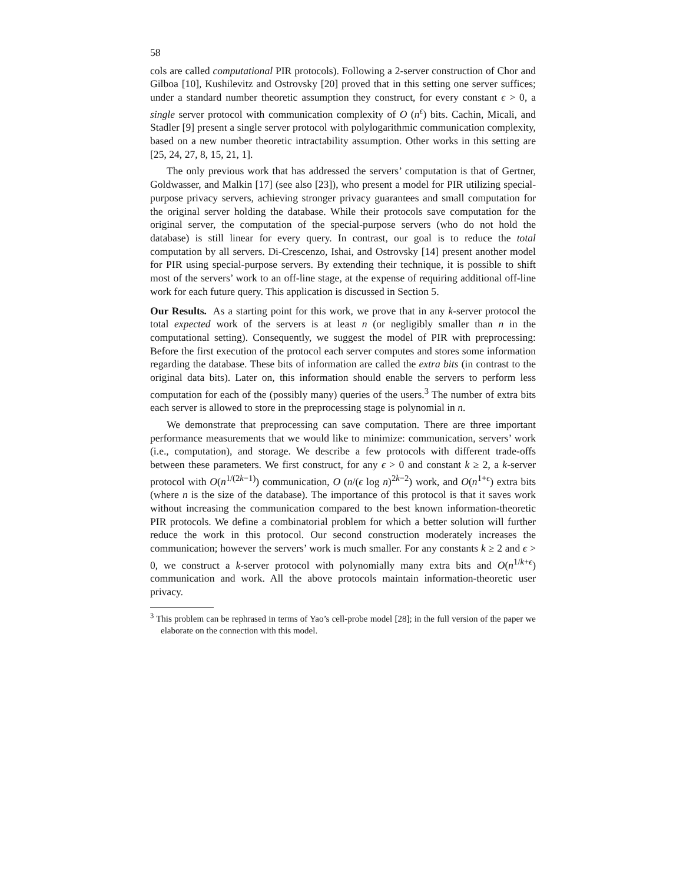58
cols are called computational PIR protocols). Following a 2-server construction of Chor and Gilboa [10], Kushilevitz and Ostrovsky [20] proved that in this setting one server suffices; under a standard number theoretic assumption they construct, for every constant ϵ > 0, a single server protocol with communication complexity of O (n<sup>ϵ</sup>) bits. Cachin, Micali, and Stadler [9] present a single server protocol with polylogarithmic communication complexity, based on a new number theoretic intractability assumption. Other works in this setting are [25, 24, 27, 8, 15, 21, 1].
The only previous work that has addressed the servers’ computation is that of Gertner, Goldwasser, and Malkin [17] (see also [23]), who present a model for PIR utilizing special-purpose privacy servers, achieving stronger privacy guarantees and small computation for the original server holding the database. While their protocols save computation for the original server, the computation of the special-purpose servers (who do not hold the database) is still linear for every query. In contrast, our goal is to reduce the total computation by all servers. Di-Crescenzo, Ishai, and Ostrovsky [14] present another model for PIR using special-purpose servers. By extending their technique, it is possible to shift most of the servers’ work to an off-line stage, at the expense of requiring additional off-line work for each future query. This application is discussed in Section 5.
Our Results. As a starting point for this work, we prove that in any k-server protocol the total expected work of the servers is at least n (or negligibly smaller than n in the computational setting). Consequently, we suggest the model of PIR with preprocessing: Before the first execution of the protocol each server computes and stores some information regarding the database. These bits of information are called the extra bits (in contrast to the original data bits). Later on, this information should enable the servers to perform less computation for each of the (possibly many) queries of the users.<sup>3</sup> The number of extra bits each server is allowed to store in the preprocessing stage is polynomial in n.
We demonstrate that preprocessing can save computation. There are three important performance measurements that we would like to minimize: communication, servers’ work (i.e., computation), and storage. We describe a few protocols with different trade-offs between these parameters. We first construct, for any ϵ > 0 and constant k ≥ 2, a k-server protocol with O(n<sup>1/(2k−1)</sup>) communication, O (n/(ϵ log n)<sup>2k−2</sup>) work, and O(n<sup>1+ϵ</sup>) extra bits (where n is the size of the database). The importance of this protocol is that it saves work without increasing the communication compared to the best known information-theoretic PIR protocols. We define a combinatorial problem for which a better solution will further reduce the work in this protocol. Our second construction moderately increases the communication; however the servers’ work is much smaller. For any constants k ≥ 2 and ϵ > 0, we construct a k-server protocol with polynomially many extra bits and O(n<sup>1/k+ϵ</sup>) communication and work. All the above protocols maintain information-theoretic user privacy.
<sup>3</sup> This problem can be rephrased in terms of Yao’s cell-probe model [28]; in the full version of the paper we elaborate on the connection with this model.